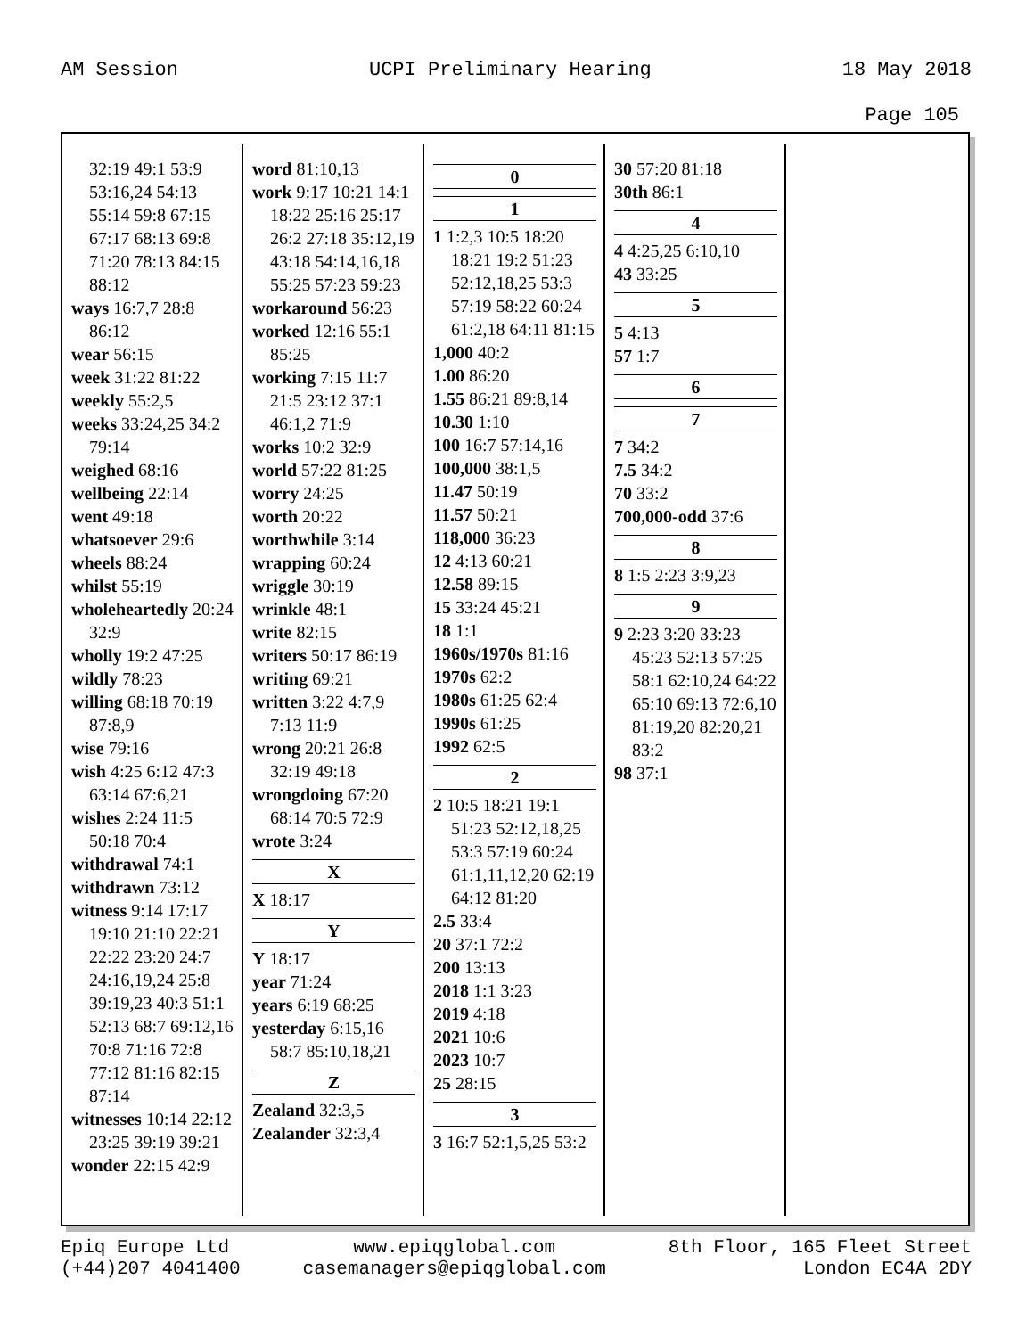AM Session UCPI Preliminary Hearing 18 May 2018
Page 105
32:19 49:1 53:9 53:16,24 54:13 55:14 59:8 67:15 67:17 68:13 69:8 71:20 78:13 84:15 88:12
ways 16:7,7 28:8 86:12
wear 56:15
week 31:22 81:22
weekly 55:2,5
weeks 33:24,25 34:2 79:14
weighed 68:16
wellbeing 22:14
went 49:18
whatsoever 29:6
wheels 88:24
whilst 55:19
wholeheartedly 20:24 32:9
wholly 19:2 47:25
wildly 78:23
willing 68:18 70:19 87:8,9
wise 79:16
wish 4:25 6:12 47:3 63:14 67:6,21
wishes 2:24 11:5 50:18 70:4
withdrawal 74:1
withdrawn 73:12
witness 9:14 17:17 19:10 21:10 22:21 22:22 23:20 24:7 24:16,19,24 25:8 39:19,23 40:3 51:1 52:13 68:7 69:12,16 70:8 71:16 72:8 77:12 81:16 82:15 87:14
witnesses 10:14 22:12 23:25 39:19 39:21
wonder 22:15 42:9
word 81:10,13
work 9:17 10:21 14:1 18:22 25:16 25:17 26:2 27:18 35:12,19 43:18 54:14,16,18 55:25 57:23 59:23
workaround 56:23
worked 12:16 55:1 85:25
working 7:15 11:7 21:5 23:12 37:1 46:1,2 71:9
works 10:2 32:9
world 57:22 81:25
worry 24:25
worth 20:22
worthwhile 3:14
wrapping 60:24
wriggle 30:19
wrinkle 48:1
write 82:15
writers 50:17 86:19
writing 69:21
written 3:22 4:7,9 7:13 11:9
wrong 20:21 26:8 32:19 49:18
wrongdoing 67:20 68:14 70:5 72:9
wrote 3:24
X
X 18:17
Y
Y 18:17
year 71:24
years 6:19 68:25
yesterday 6:15,16 58:7 85:10,18,21
Z
Zealand 32:3,5
Zealander 32:3,4
0
1
1 1:2,3 10:5 18:20 18:21 19:2 51:23 52:12,18,25 53:3 57:19 58:22 60:24 61:2,18 64:11 81:15
1,000 40:2
1.00 86:20
1.55 86:21 89:8,14
10.30 1:10
100 16:7 57:14,16
100,000 38:1,5
11.47 50:19
11.57 50:21
118,000 36:23
12 4:13 60:21
12.58 89:15
15 33:24 45:21
18 1:1
1960s/1970s 81:16
1970s 62:2
1980s 61:25 62:4
1990s 61:25
1992 62:5
2
2 10:5 18:21 19:1 51:23 52:12,18,25 53:3 57:19 60:24 61:1,11,12,20 62:19 64:12 81:20
2.5 33:4
20 37:1 72:2
200 13:13
2018 1:1 3:23
2019 4:18
2021 10:6
2023 10:7
25 28:15
3
3 16:7 52:1,5,25 53:2
30 57:20 81:18
30th 86:1
4
4 4:25,25 6:10,10
43 33:25
5
5 4:13
57 1:7
6
7
7 34:2
7.5 34:2
70 33:2
700,000-odd 37:6
8
8 1:5 2:23 3:9,23
9
9 2:23 3:20 33:23 45:23 52:13 57:25 58:1 62:10,24 64:22 65:10 69:13 72:6,10 81:19,20 82:20,21 83:2
98 37:1
Epiq Europe Ltd
(+44)207 4041400 www.epiqglobal.com
casemanagers@epiqglobal.com 8th Floor, 165 Fleet Street
London EC4A 2DY